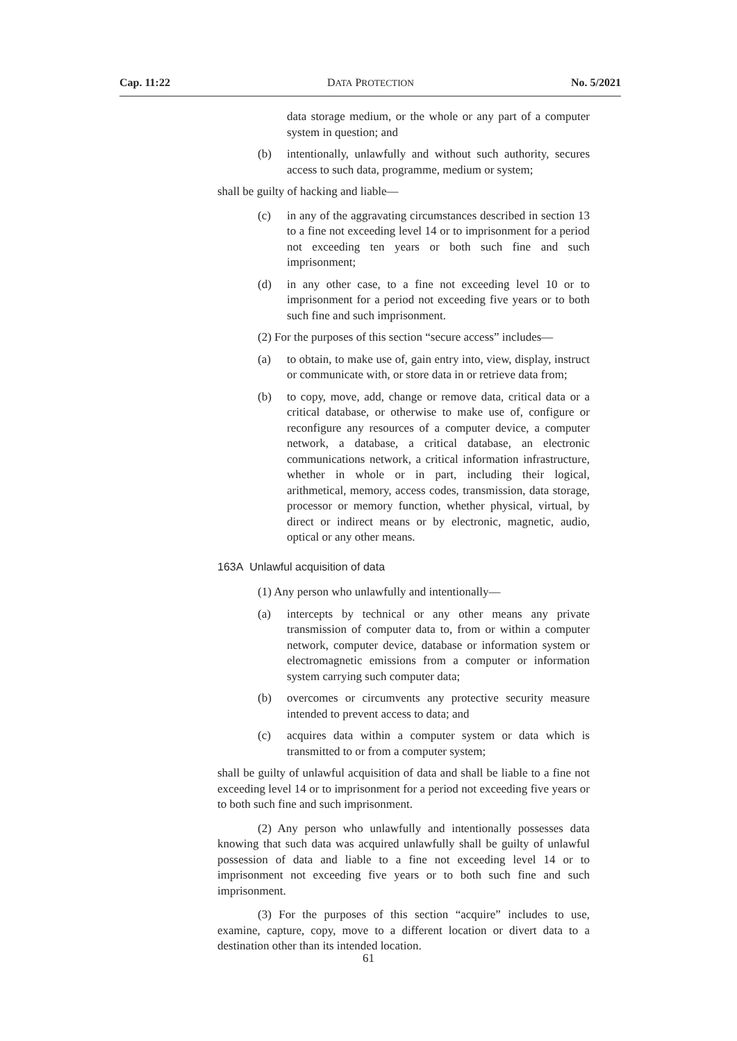Cap. 11:22 DATA PROTECTION No. 5/2021
data storage medium, or the whole or any part of a computer system in question; and
(b) intentionally, unlawfully and without such authority, secures access to such data, programme, medium or system;
shall be guilty of hacking and liable—
(c) in any of the aggravating circumstances described in section 13 to a fine not exceeding level 14 or to imprisonment for a period not exceeding ten years or both such fine and such imprisonment;
(d) in any other case, to a fine not exceeding level 10 or to imprisonment for a period not exceeding five years or to both such fine and such imprisonment.
(2) For the purposes of this section “secure access” includes—
(a) to obtain, to make use of, gain entry into, view, display, instruct or communicate with, or store data in or retrieve data from;
(b) to copy, move, add, change or remove data, critical data or a critical database, or otherwise to make use of, configure or reconfigure any resources of a computer device, a computer network, a database, a critical database, an electronic communications network, a critical information infrastructure, whether in whole or in part, including their logical, arithmetical, memory, access codes, transmission, data storage, processor or memory function, whether physical, virtual, by direct or indirect means or by electronic, magnetic, audio, optical or any other means.
163A Unlawful acquisition of data
(1) Any person who unlawfully and intentionally—
(a) intercepts by technical or any other means any private transmission of computer data to, from or within a computer network, computer device, database or information system or electromagnetic emissions from a computer or information system carrying such computer data;
(b) overcomes or circumvents any protective security measure intended to prevent access to data; and
(c) acquires data within a computer system or data which is transmitted to or from a computer system;
shall be guilty of unlawful acquisition of data and shall be liable to a fine not exceeding level 14 or to imprisonment for a period not exceeding five years or to both such fine and such imprisonment.
(2) Any person who unlawfully and intentionally possesses data knowing that such data was acquired unlawfully shall be guilty of unlawful possession of data and liable to a fine not exceeding level 14 or to imprisonment not exceeding five years or to both such fine and such imprisonment.
(3) For the purposes of this section “acquire” includes to use, examine, capture, copy, move to a different location or divert data to a destination other than its intended location.
61